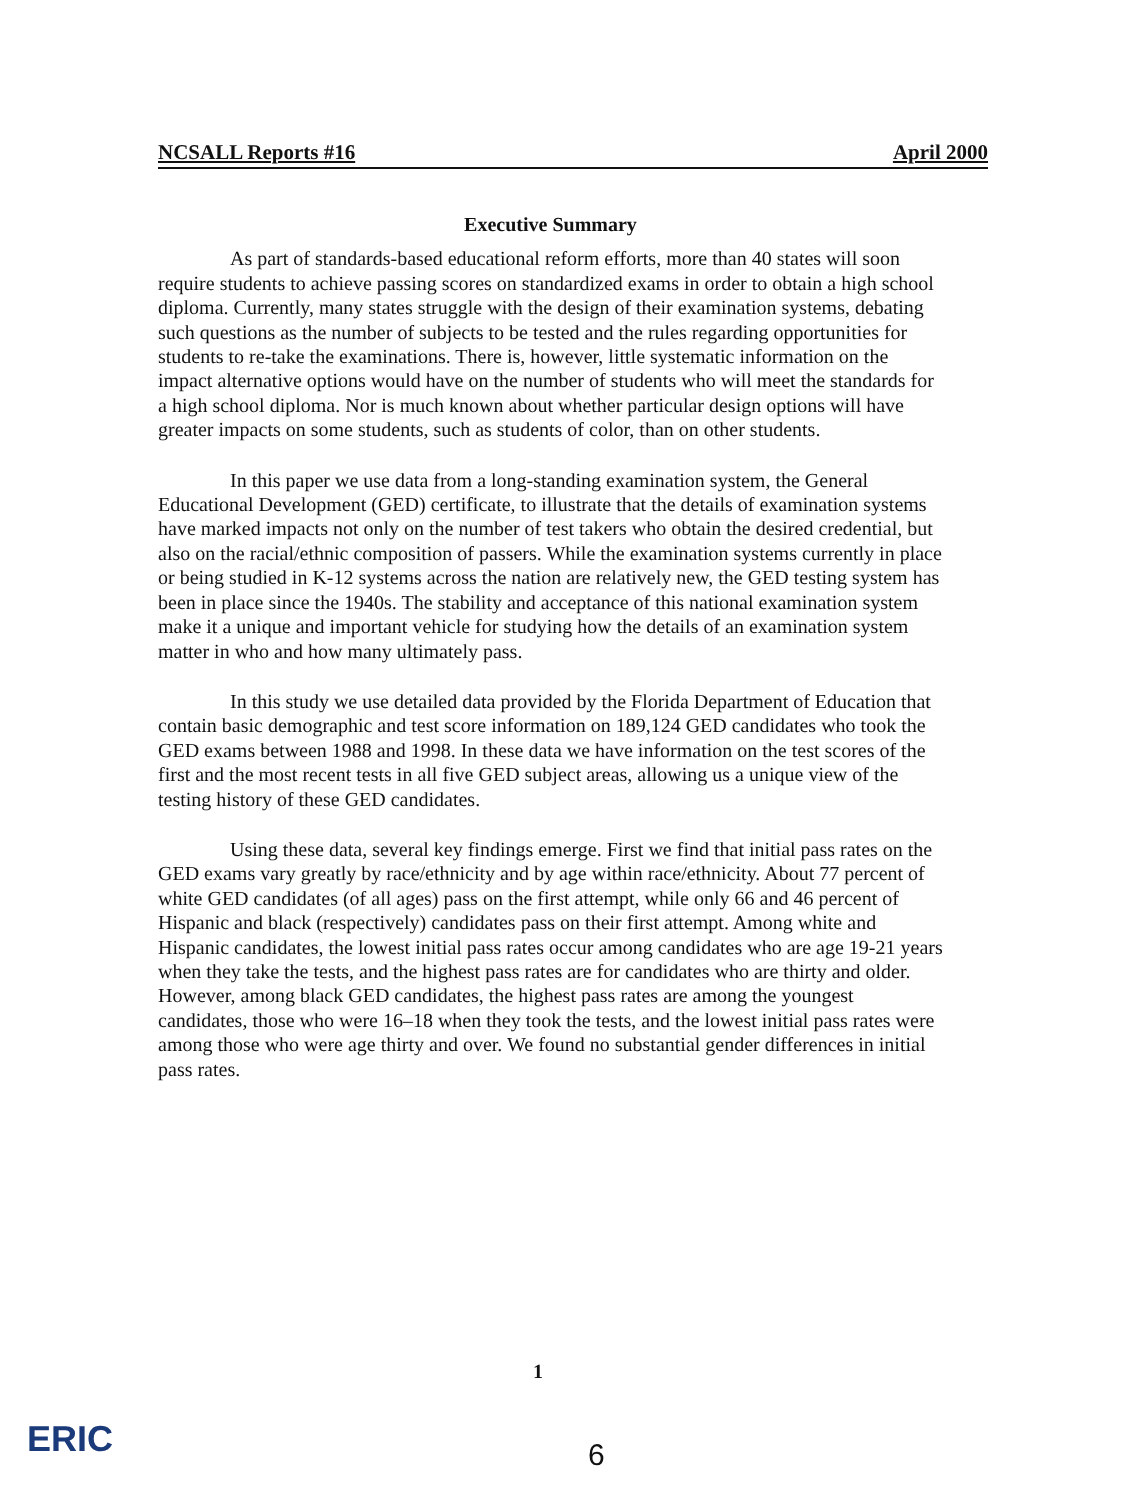NCSALL Reports #16 April 2000
Executive Summary
As part of standards-based educational reform efforts, more than 40 states will soon require students to achieve passing scores on standardized exams in order to obtain a high school diploma. Currently, many states struggle with the design of their examination systems, debating such questions as the number of subjects to be tested and the rules regarding opportunities for students to re-take the examinations. There is, however, little systematic information on the impact alternative options would have on the number of students who will meet the standards for a high school diploma. Nor is much known about whether particular design options will have greater impacts on some students, such as students of color, than on other students.
In this paper we use data from a long-standing examination system, the General Educational Development (GED) certificate, to illustrate that the details of examination systems have marked impacts not only on the number of test takers who obtain the desired credential, but also on the racial/ethnic composition of passers. While the examination systems currently in place or being studied in K-12 systems across the nation are relatively new, the GED testing system has been in place since the 1940s. The stability and acceptance of this national examination system make it a unique and important vehicle for studying how the details of an examination system matter in who and how many ultimately pass.
In this study we use detailed data provided by the Florida Department of Education that contain basic demographic and test score information on 189,124 GED candidates who took the GED exams between 1988 and 1998. In these data we have information on the test scores of the first and the most recent tests in all five GED subject areas, allowing us a unique view of the testing history of these GED candidates.
Using these data, several key findings emerge. First we find that initial pass rates on the GED exams vary greatly by race/ethnicity and by age within race/ethnicity. About 77 percent of white GED candidates (of all ages) pass on the first attempt, while only 66 and 46 percent of Hispanic and black (respectively) candidates pass on their first attempt. Among white and Hispanic candidates, the lowest initial pass rates occur among candidates who are age 19-21 years when they take the tests, and the highest pass rates are for candidates who are thirty and older. However, among black GED candidates, the highest pass rates are among the youngest candidates, those who were 16–18 when they took the tests, and the lowest initial pass rates were among those who were age thirty and over. We found no substantial gender differences in initial pass rates.
1
ERIC 6